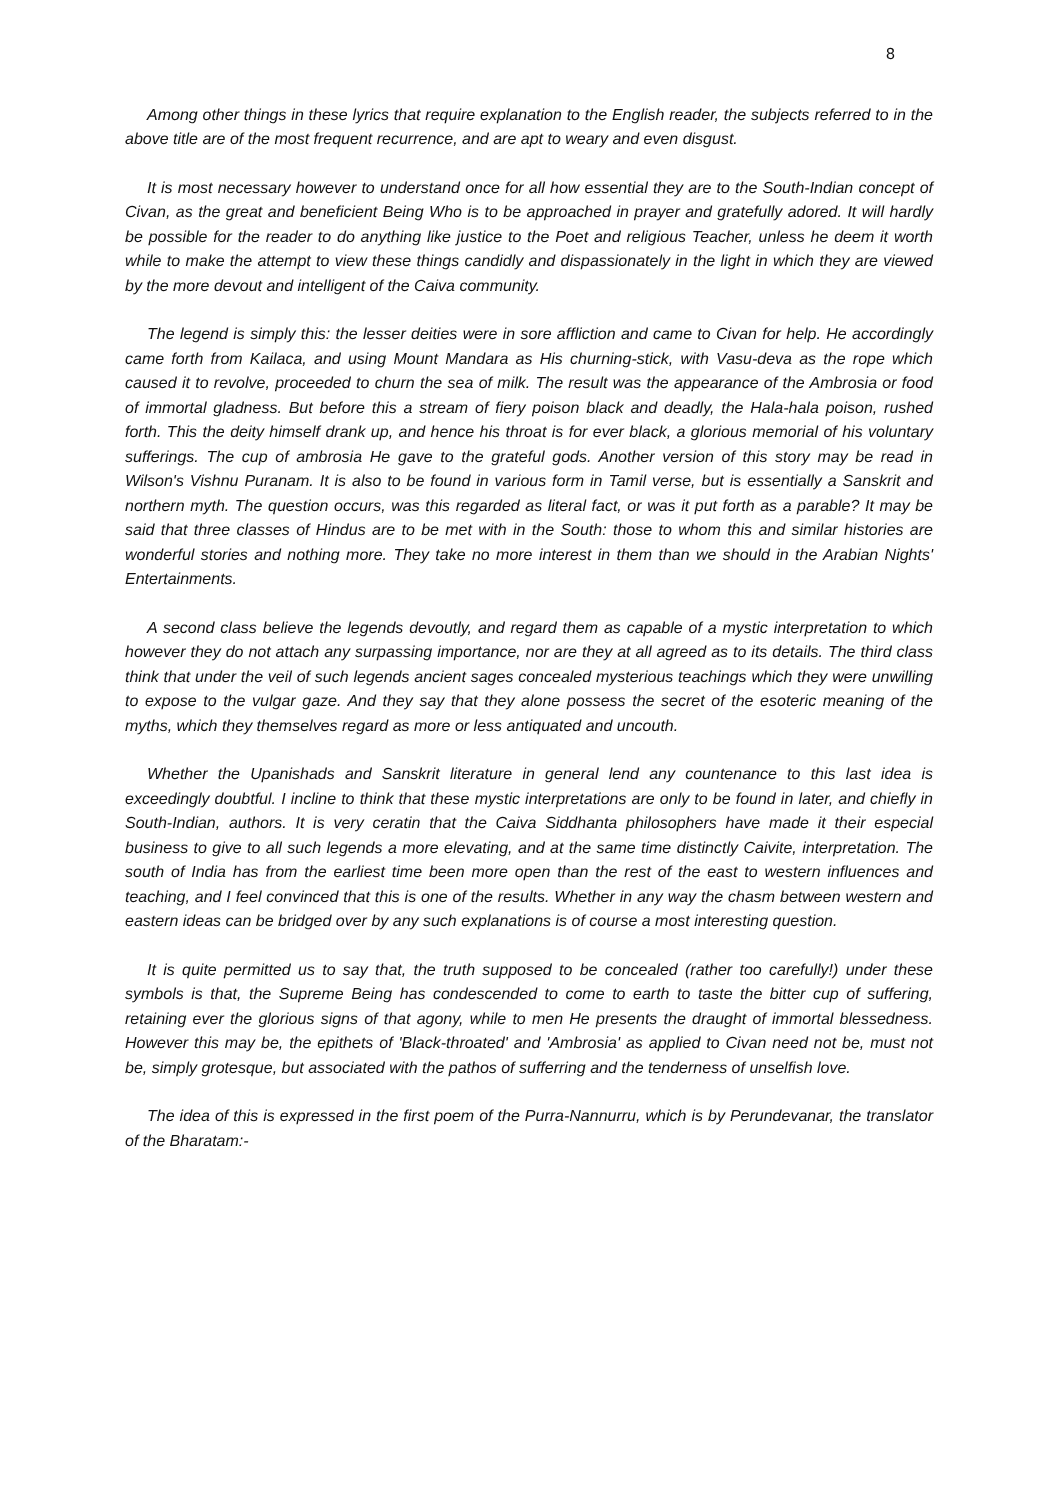8
Among other things in these lyrics that require explanation to the English reader, the subjects referred to in the above title are of the most frequent recurrence, and are apt to weary and even disgust.
It is most necessary however to understand once for all how essential they are to the South-Indian concept of Civan, as the great and beneficient Being Who is to be approached in prayer and gratefully adored. It will hardly be possible for the reader to do anything like justice to the Poet and religious Teacher, unless he deem it worth while to make the attempt to view these things candidly and dispassionately in the light in which they are viewed by the more devout and intelligent of the Caiva community.
The legend is simply this: the lesser deities were in sore affliction and came to Civan for help. He accordingly came forth from Kailaca, and using Mount Mandara as His churning-stick, with Vasu-deva as the rope which caused it to revolve, proceeded to churn the sea of milk. The result was the appearance of the Ambrosia or food of immortal gladness. But before this a stream of fiery poison black and deadly, the Hala-hala poison, rushed forth. This the deity himself drank up, and hence his throat is for ever black, a glorious memorial of his voluntary sufferings. The cup of ambrosia He gave to the grateful gods. Another version of this story may be read in Wilson's Vishnu Puranam. It is also to be found in various form in Tamil verse, but is essentially a Sanskrit and northern myth. The question occurs, was this regarded as literal fact, or was it put forth as a parable? It may be said that three classes of Hindus are to be met with in the South: those to whom this and similar histories are wonderful stories and nothing more. They take no more interest in them than we should in the Arabian Nights' Entertainments.
A second class believe the legends devoutly, and regard them as capable of a mystic interpretation to which however they do not attach any surpassing importance, nor are they at all agreed as to its details. The third class think that under the veil of such legends ancient sages concealed mysterious teachings which they were unwilling to expose to the vulgar gaze. And they say that they alone possess the secret of the esoteric meaning of the myths, which they themselves regard as more or less antiquated and uncouth.
Whether the Upanishads and Sanskrit literature in general lend any countenance to this last idea is exceedingly doubtful. I incline to think that these mystic interpretations are only to be found in later, and chiefly in South-Indian, authors. It is very ceratin that the Caiva Siddhanta philosophers have made it their especial business to give to all such legends a more elevating, and at the same time distinctly Caivite, interpretation. The south of India has from the earliest time been more open than the rest of the east to western influences and teaching, and I feel convinced that this is one of the results. Whether in any way the chasm between western and eastern ideas can be bridged over by any such explanations is of course a most interesting question.
It is quite permitted us to say that, the truth supposed to be concealed (rather too carefully!) under these symbols is that, the Supreme Being has condescended to come to earth to taste the bitter cup of suffering, retaining ever the glorious signs of that agony, while to men He presents the draught of immortal blessedness. However this may be, the epithets of 'Black-throated' and 'Ambrosia' as applied to Civan need not be, must not be, simply grotesque, but associated with the pathos of sufferring and the tenderness of unselfish love.
The idea of this is expressed in the first poem of the Purra-Nannurru, which is by Perundevanar, the translator of the Bharatam:-